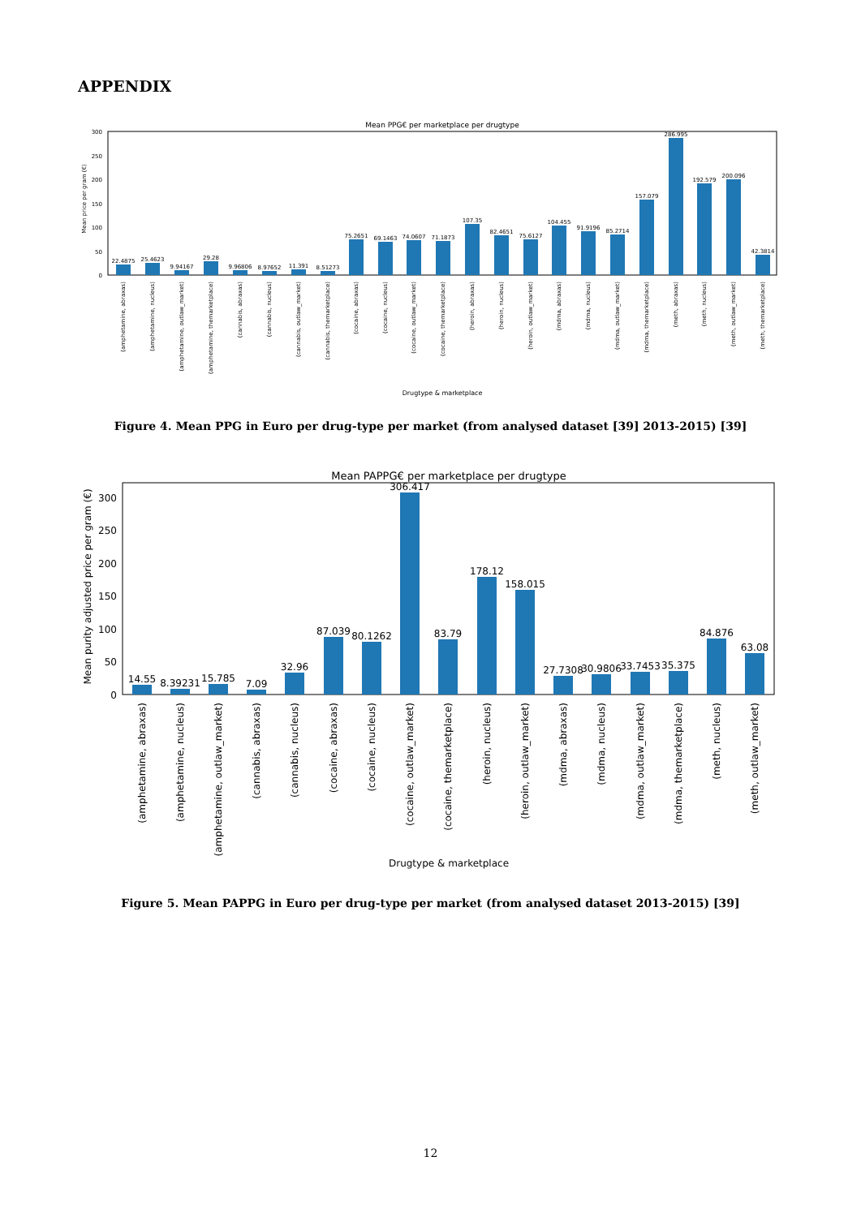APPENDIX
Mean PPG€ per marketplace per drugtype
Mean price per gram (€)
0
50
100
150
200
250
300
22.4875
25.4623
9.94167
29.28
9.96806
8.97652
11.391
8.51273
75.2651
69.1463
74.0607
71.1873
107.35
82.4651
75.6127
104.455
91.9196
85.2714
157.079
286.995
192.579
200.096
42.3814
(amphetamine, abraxas)
(amphetamine, nucleus)
(amphetamine, outlaw_market)
(amphetamine, themarketplace)
(cannabis, abraxas)
(cannabis, nucleus)
(cannabis, outlaw_market)
(cannabis, themarketplace)
(cocaine, abraxas)
(cocaine, nucleus)
(cocaine, outlaw_market)
(cocaine, themarketplace)
(heroin, abraxas)
(heroin, nucleus)
(heroin, outlaw_market)
(mdma, abraxas)
(mdma, nucleus)
(mdma, outlaw_market)
(mdma, themarketplace)
(meth, abraxas)
(meth, nucleus)
(meth, outlaw_market)
(meth, themarketplace)
Drugtype & marketplace
Figure 4. Mean PPG in Euro per drug-type per market (from analysed dataset [39] 2013-2015) [39]
Mean PAPPG€ per marketplace per drugtype
Mean purity adjusted price per gram (€)
0
50
100
150
200
250
300
14.55
8.39231
15.785
7.09
32.96
87.039
80.1262
306.417
83.79
178.12
158.015
27.7308
30.9806
33.7453
35.375
84.876
63.08
(amphetamine, abraxas)
(amphetamine, nucleus)
(amphetamine, outlaw_market)
(cannabis, abraxas)
(cannabis, nucleus)
(cocaine, abraxas)
(cocaine, nucleus)
(cocaine, outlaw_market)
(cocaine, themarketplace)
(heroin, nucleus)
(heroin, outlaw_market)
(mdma, abraxas)
(mdma, nucleus)
(mdma, outlaw_market)
(mdma, themarketplace)
(meth, nucleus)
(meth, outlaw_market)
Drugtype & marketplace
Figure 5. Mean PAPPG in Euro per drug-type per market (from analysed dataset 2013-2015) [39]
12